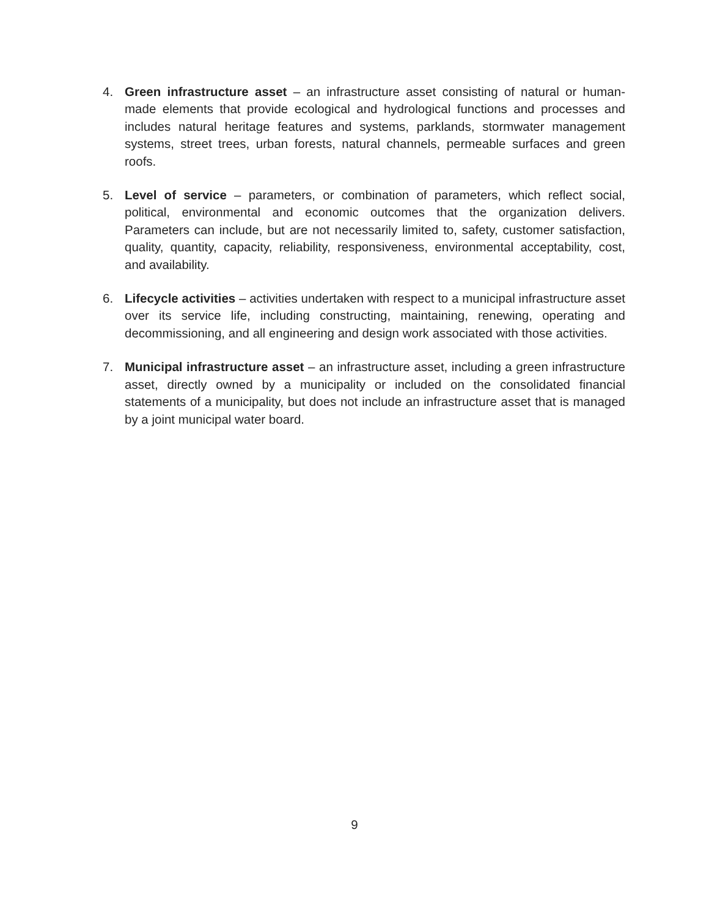4. Green infrastructure asset – an infrastructure asset consisting of natural or human-made elements that provide ecological and hydrological functions and processes and includes natural heritage features and systems, parklands, stormwater management systems, street trees, urban forests, natural channels, permeable surfaces and green roofs.
5. Level of service – parameters, or combination of parameters, which reflect social, political, environmental and economic outcomes that the organization delivers. Parameters can include, but are not necessarily limited to, safety, customer satisfaction, quality, quantity, capacity, reliability, responsiveness, environmental acceptability, cost, and availability.
6. Lifecycle activities – activities undertaken with respect to a municipal infrastructure asset over its service life, including constructing, maintaining, renewing, operating and decommissioning, and all engineering and design work associated with those activities.
7. Municipal infrastructure asset – an infrastructure asset, including a green infrastructure asset, directly owned by a municipality or included on the consolidated financial statements of a municipality, but does not include an infrastructure asset that is managed by a joint municipal water board.
9